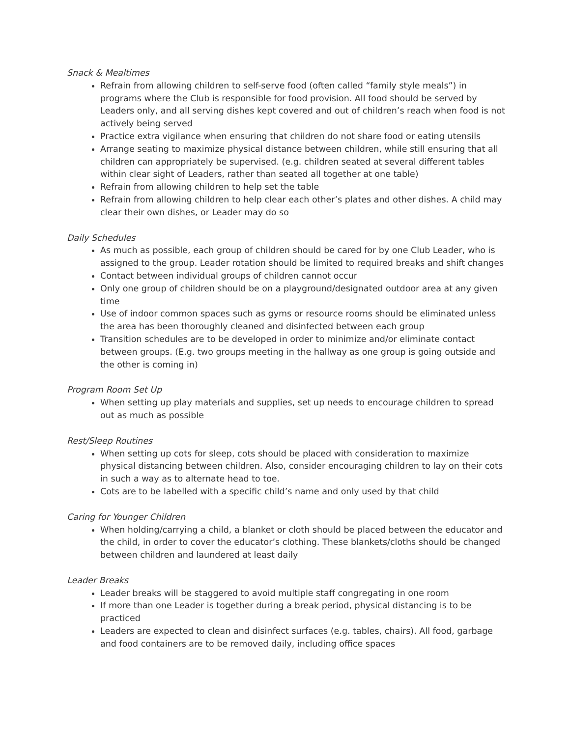Snack & Mealtimes
Refrain from allowing children to self-serve food (often called “family style meals”) in programs where the Club is responsible for food provision. All food should be served by Leaders only, and all serving dishes kept covered and out of children’s reach when food is not actively being served
Practice extra vigilance when ensuring that children do not share food or eating utensils
Arrange seating to maximize physical distance between children, while still ensuring that all children can appropriately be supervised. (e.g. children seated at several different tables within clear sight of Leaders, rather than seated all together at one table)
Refrain from allowing children to help set the table
Refrain from allowing children to help clear each other’s plates and other dishes. A child may clear their own dishes, or Leader may do so
Daily Schedules
As much as possible, each group of children should be cared for by one Club Leader, who is assigned to the group. Leader rotation should be limited to required breaks and shift changes
Contact between individual groups of children cannot occur
Only one group of children should be on a playground/designated outdoor area at any given time
Use of indoor common spaces such as gyms or resource rooms should be eliminated unless the area has been thoroughly cleaned and disinfected between each group
Transition schedules are to be developed in order to minimize and/or eliminate contact between groups. (E.g. two groups meeting in the hallway as one group is going outside and the other is coming in)
Program Room Set Up
When setting up play materials and supplies, set up needs to encourage children to spread out as much as possible
Rest/Sleep Routines
When setting up cots for sleep, cots should be placed with consideration to maximize physical distancing between children. Also, consider encouraging children to lay on their cots in such a way as to alternate head to toe.
Cots are to be labelled with a specific child’s name and only used by that child
Caring for Younger Children
When holding/carrying a child, a blanket or cloth should be placed between the educator and the child, in order to cover the educator’s clothing. These blankets/cloths should be changed between children and laundered at least daily
Leader Breaks
Leader breaks will be staggered to avoid multiple staff congregating in one room
If more than one Leader is together during a break period, physical distancing is to be practiced
Leaders are expected to clean and disinfect surfaces (e.g. tables, chairs). All food, garbage and food containers are to be removed daily, including office spaces